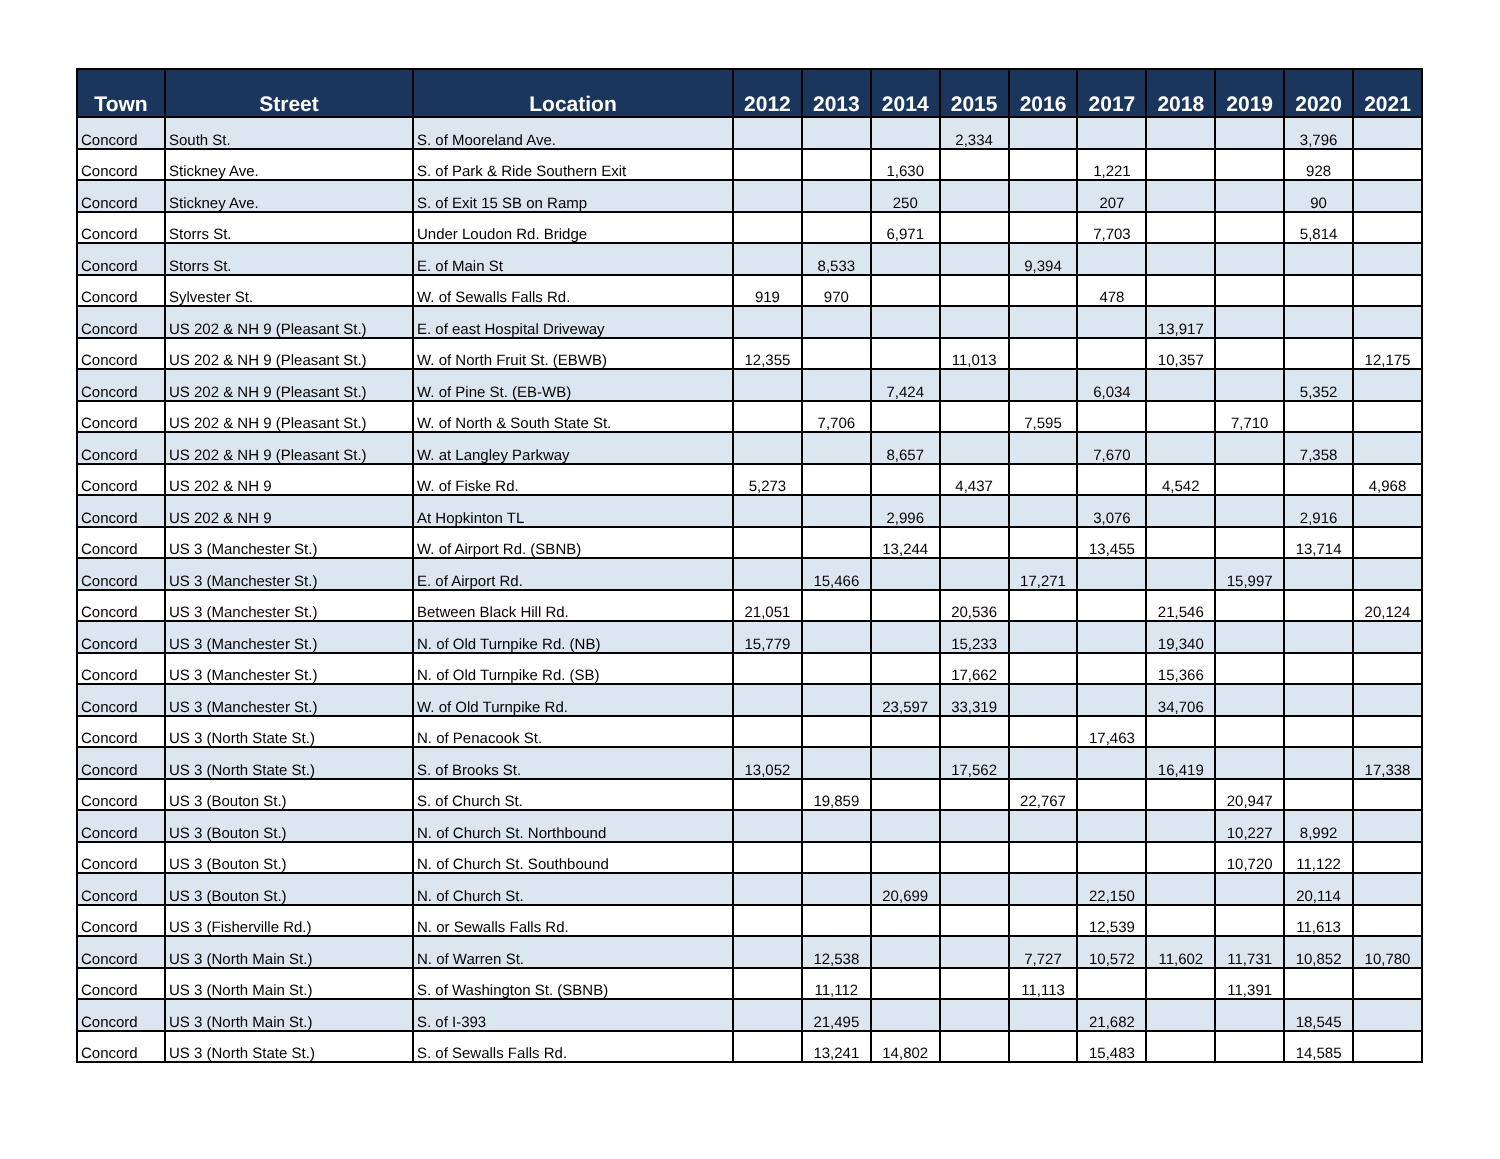| Town | Street | Location | 2012 | 2013 | 2014 | 2015 | 2016 | 2017 | 2018 | 2019 | 2020 | 2021 |
| --- | --- | --- | --- | --- | --- | --- | --- | --- | --- | --- | --- | --- |
| Concord | South St. | S. of Mooreland Ave. | | | | 2,334 | | | | | 3,796 | |
| Concord | Stickney Ave. | S. of Park & Ride Southern Exit | | | 1,630 | | | 1,221 | | | 928 | |
| Concord | Stickney Ave. | S. of Exit 15 SB on Ramp | | | 250 | | | 207 | | | 90 | |
| Concord | Storrs St. | Under Loudon Rd. Bridge | | | 6,971 | | | 7,703 | | | 5,814 | |
| Concord | Storrs St. | E. of Main St | | 8,533 | | | 9,394 | | | | | |
| Concord | Sylvester St. | W. of Sewalls Falls Rd. | 919 | 970 | | | | 478 | | | | |
| Concord | US 202 & NH 9 (Pleasant St.) | E. of east Hospital Driveway | | | | | | | 13,917 | | | |
| Concord | US 202 & NH 9 (Pleasant St.) | W. of North Fruit St. (EBWB) | 12,355 | | | 11,013 | | | 10,357 | | | 12,175 |
| Concord | US 202 & NH 9 (Pleasant St.) | W. of Pine St. (EB-WB) | | | 7,424 | | | 6,034 | | | 5,352 | |
| Concord | US 202 & NH 9 (Pleasant St.) | W. of North & South State St. | | 7,706 | | | 7,595 | | | 7,710 | | |
| Concord | US 202 & NH 9 (Pleasant St.) | W. at Langley Parkway | | | 8,657 | | | 7,670 | | | 7,358 | |
| Concord | US 202 & NH 9 | W. of Fiske Rd. | 5,273 | | | 4,437 | | | 4,542 | | | 4,968 |
| Concord | US 202 & NH 9 | At Hopkinton TL | | | 2,996 | | | 3,076 | | | 2,916 | |
| Concord | US 3 (Manchester St.) | W. of Airport Rd. (SBNB) | | | 13,244 | | | 13,455 | | | 13,714 | |
| Concord | US 3 (Manchester St.) | E. of Airport Rd. | | 15,466 | | | 17,271 | | | 15,997 | | |
| Concord | US 3 (Manchester St.) | Between Black Hill Rd. | 21,051 | | | 20,536 | | | 21,546 | | | 20,124 |
| Concord | US 3 (Manchester St.) | N. of Old Turnpike Rd. (NB) | 15,779 | | | 15,233 | | | 19,340 | | | |
| Concord | US 3 (Manchester St.) | N. of Old Turnpike Rd. (SB) | | | | 17,662 | | | 15,366 | | | |
| Concord | US 3 (Manchester St.) | W. of Old Turnpike Rd. | | | 23,597 | 33,319 | | | 34,706 | | | |
| Concord | US 3 (North State St.) | N. of Penacook St. | | | | | | 17,463 | | | | |
| Concord | US 3 (North State St.) | S. of Brooks St. | 13,052 | | | 17,562 | | | 16,419 | | | 17,338 |
| Concord | US 3 (Bouton St.) | S. of Church St. | | 19,859 | | | 22,767 | | | 20,947 | | |
| Concord | US 3 (Bouton St.) | N. of Church St. Northbound | | | | | | | | 10,227 | 8,992 | |
| Concord | US 3 (Bouton St.) | N. of Church St. Southbound | | | | | | | | 10,720 | 11,122 | |
| Concord | US 3 (Bouton St.) | N. of Church St. | | | 20,699 | | | 22,150 | | | 20,114 | |
| Concord | US 3 (Fisherville Rd.) | N. or Sewalls Falls Rd. | | | | | | 12,539 | | | 11,613 | |
| Concord | US 3 (North Main St.) | N. of Warren St. | | 12,538 | | | 7,727 | 10,572 | 11,602 | 11,731 | 10,852 | 10,780 |
| Concord | US 3 (North Main St.) | S. of Washington St. (SBNB) | | 11,112 | | | 11,113 | | | 11,391 | | |
| Concord | US 3 (North Main St.) | S. of I-393 | | 21,495 | | | | 21,682 | | | 18,545 | |
| Concord | US 3 (North State St.) | S. of Sewalls Falls Rd. | | 13,241 | 14,802 | | | 15,483 | | | 14,585 | |